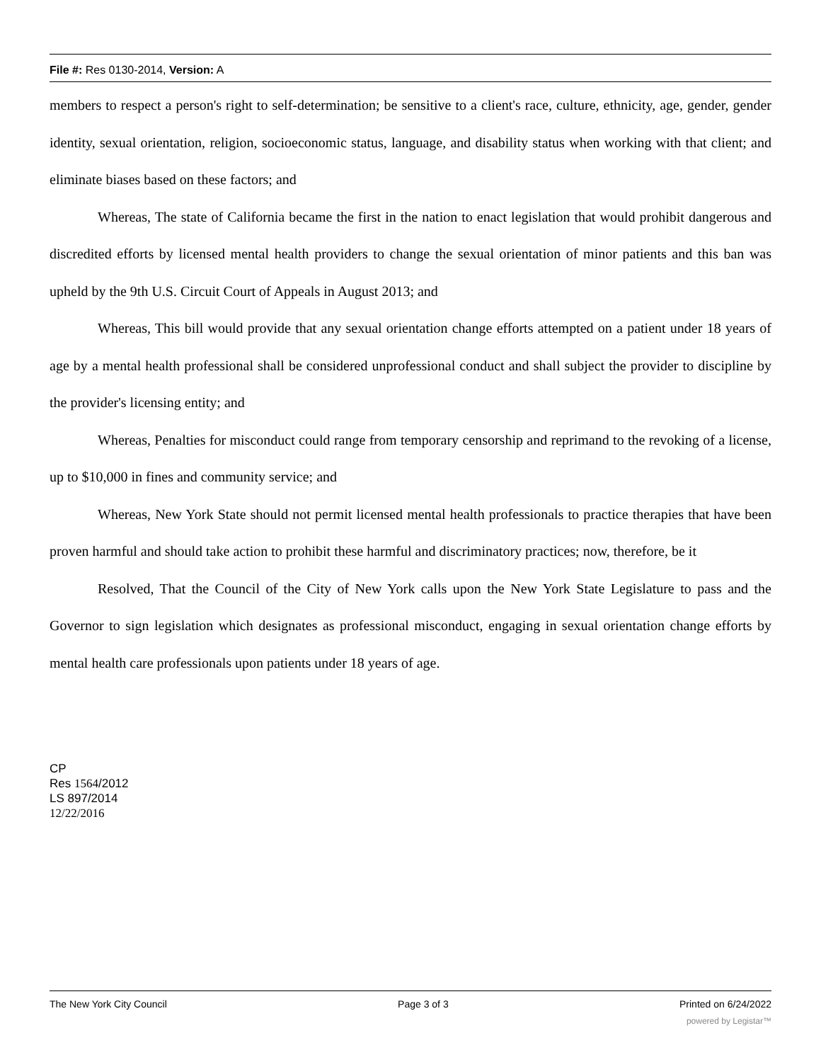File #: Res 0130-2014, Version: A
members to respect a person's right to self-determination; be sensitive to a client's race, culture, ethnicity, age, gender, gender identity, sexual orientation, religion, socioeconomic status, language, and disability status when working with that client; and eliminate biases based on these factors; and
Whereas, The state of California became the first in the nation to enact legislation that would prohibit dangerous and discredited efforts by licensed mental health providers to change the sexual orientation of minor patients and this ban was upheld by the 9th U.S. Circuit Court of Appeals in August 2013; and
Whereas, This bill would provide that any sexual orientation change efforts attempted on a patient under 18 years of age by a mental health professional shall be considered unprofessional conduct and shall subject the provider to discipline by the provider's licensing entity; and
Whereas, Penalties for misconduct could range from temporary censorship and reprimand to the revoking of a license, up to $10,000 in fines and community service; and
Whereas, New York State should not permit licensed mental health professionals to practice therapies that have been proven harmful and should take action to prohibit these harmful and discriminatory practices; now, therefore, be it
Resolved, That the Council of the City of New York calls upon the New York State Legislature to pass and the Governor to sign legislation which designates as professional misconduct, engaging in sexual orientation change efforts by mental health care professionals upon patients under 18 years of age.
CP
Res 1564/2012
LS 897/2014
12/22/2016
The New York City Council Page 3 of 3 Printed on 6/24/2022
powered by Legistar™